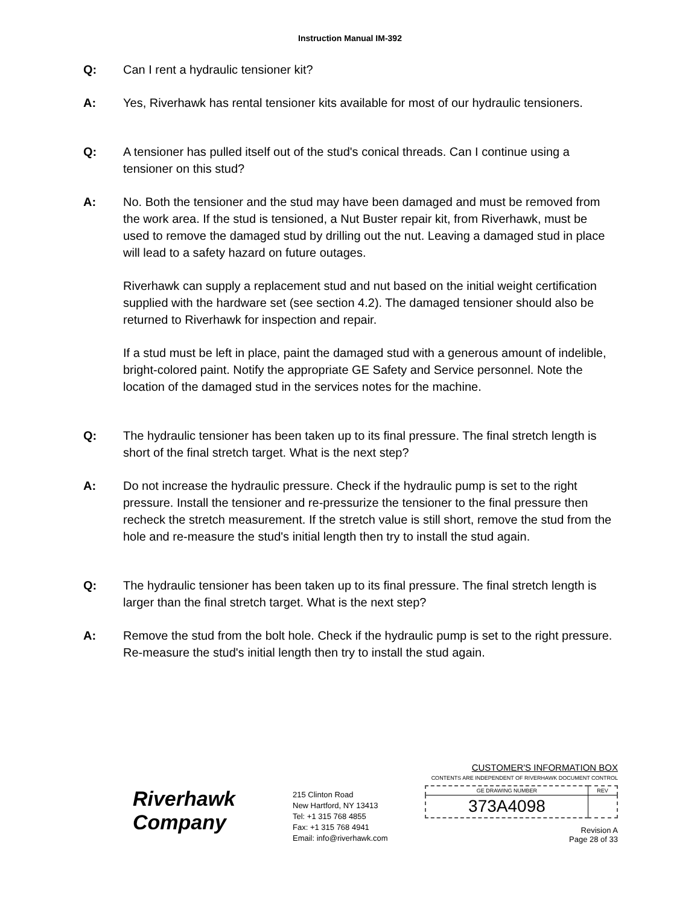Instruction Manual IM-392
Q: Can I rent a hydraulic tensioner kit?
A: Yes, Riverhawk has rental tensioner kits available for most of our hydraulic tensioners.
Q: A tensioner has pulled itself out of the stud's conical threads. Can I continue using a tensioner on this stud?
A: No. Both the tensioner and the stud may have been damaged and must be removed from the work area. If the stud is tensioned, a Nut Buster repair kit, from Riverhawk, must be used to remove the damaged stud by drilling out the nut. Leaving a damaged stud in place will lead to a safety hazard on future outages.
Riverhawk can supply a replacement stud and nut based on the initial weight certification supplied with the hardware set (see section 4.2). The damaged tensioner should also be returned to Riverhawk for inspection and repair.
If a stud must be left in place, paint the damaged stud with a generous amount of indelible, bright-colored paint. Notify the appropriate GE Safety and Service personnel. Note the location of the damaged stud in the services notes for the machine.
Q: The hydraulic tensioner has been taken up to its final pressure. The final stretch length is short of the final stretch target. What is the next step?
A: Do not increase the hydraulic pressure. Check if the hydraulic pump is set to the right pressure. Install the tensioner and re-pressurize the tensioner to the final pressure then recheck the stretch measurement. If the stretch value is still short, remove the stud from the hole and re-measure the stud's initial length then try to install the stud again.
Q: The hydraulic tensioner has been taken up to its final pressure. The final stretch length is larger than the final stretch target. What is the next step?
A: Remove the stud from the bolt hole. Check if the hydraulic pump is set to the right pressure. Re-measure the stud's initial length then try to install the stud again.
Riverhawk
Company
215 Clinton Road
New Hartford, NY 13413
Tel: +1 315 768 4855
Fax: +1 315 768 4941
Email: info@riverhawk.com
CUSTOMER'S INFORMATION BOX
CONTENTS ARE INDEPENDENT OF RIVERHAWK DOCUMENT CONTROL
| GE DRAWING NUMBER | REV |
| --- | --- |
| 373A4098 | |
Revision A
Page 28 of 33